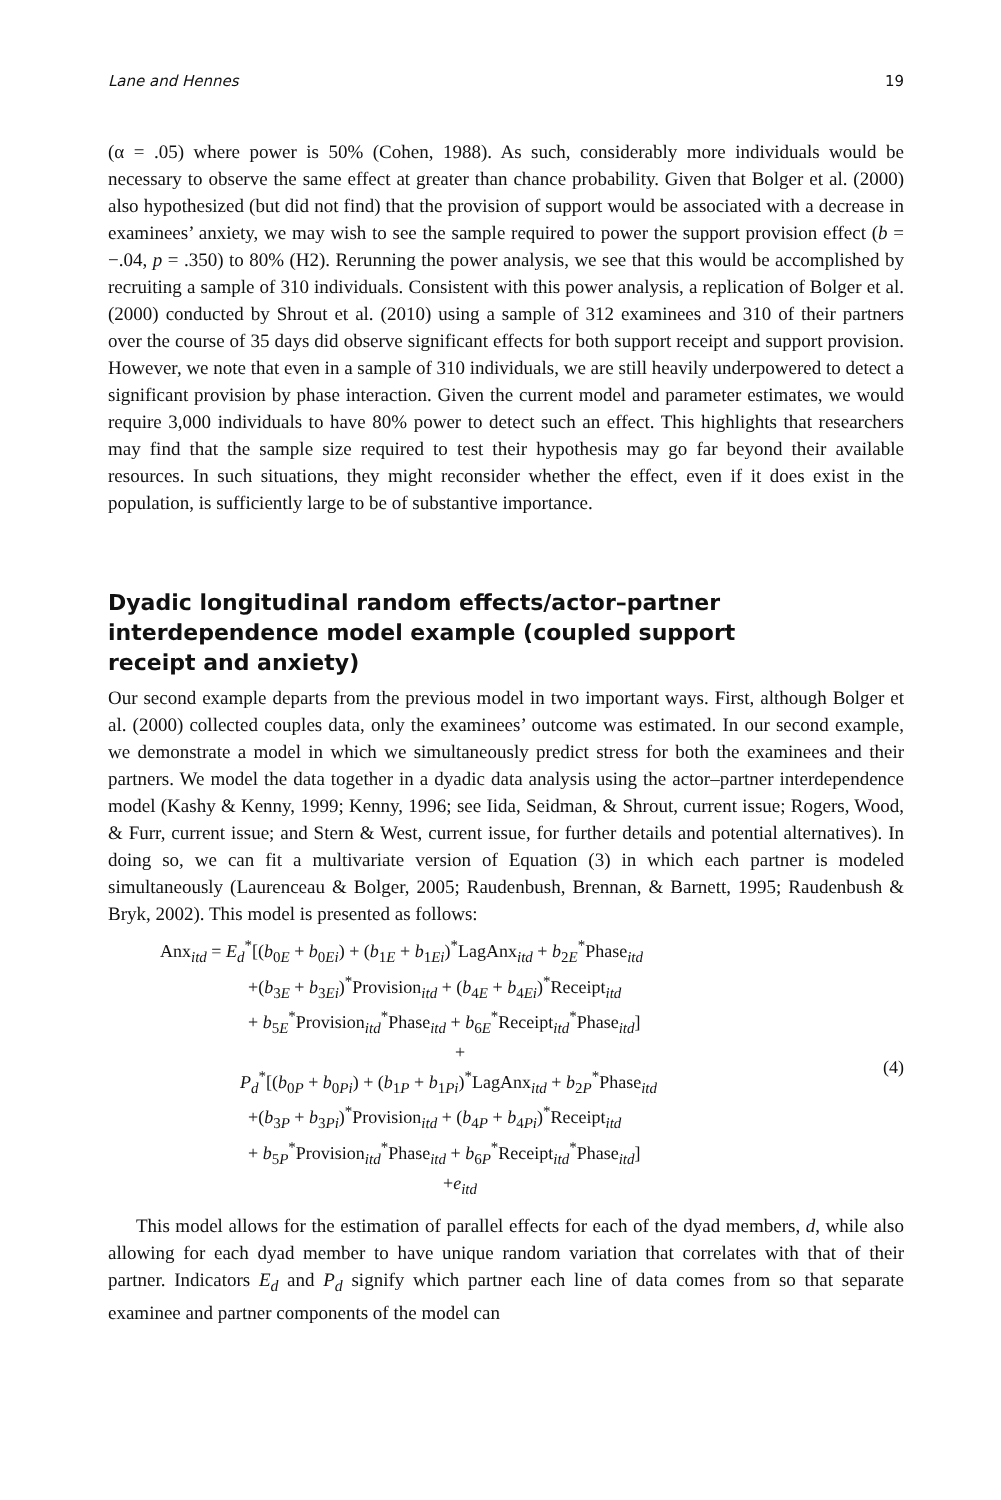Lane and Hennes 19
(α = .05) where power is 50% (Cohen, 1988). As such, considerably more individuals would be necessary to observe the same effect at greater than chance probability. Given that Bolger et al. (2000) also hypothesized (but did not find) that the provision of support would be associated with a decrease in examinees’ anxiety, we may wish to see the sample required to power the support provision effect (b = −.04, p = .350) to 80% (H2). Rerunning the power analysis, we see that this would be accomplished by recruiting a sample of 310 individuals. Consistent with this power analysis, a replication of Bolger et al. (2000) conducted by Shrout et al. (2010) using a sample of 312 examinees and 310 of their partners over the course of 35 days did observe significant effects for both support receipt and support provision. However, we note that even in a sample of 310 individuals, we are still heavily underpowered to detect a significant provision by phase interaction. Given the current model and parameter estimates, we would require 3,000 individuals to have 80% power to detect such an effect. This highlights that researchers may find that the sample size required to test their hypothesis may go far beyond their available resources. In such situations, they might reconsider whether the effect, even if it does exist in the population, is sufficiently large to be of substantive importance.
Dyadic longitudinal random effects/actor–partner interdependence model example (coupled support receipt and anxiety)
Our second example departs from the previous model in two important ways. First, although Bolger et al. (2000) collected couples data, only the examinees’ outcome was estimated. In our second example, we demonstrate a model in which we simultaneously predict stress for both the examinees and their partners. We model the data together in a dyadic data analysis using the actor–partner interdependence model (Kashy & Kenny, 1999; Kenny, 1996; see Iida, Seidman, & Shrout, current issue; Rogers, Wood, & Furr, current issue; and Stern & West, current issue, for further details and potential alternatives). In doing so, we can fit a multivariate version of Equation (3) in which each partner is modeled simultaneously (Laurenceau & Bolger, 2005; Raudenbush, Brennan, & Barnett, 1995; Raudenbush & Bryk, 2002). This model is presented as follows:
Anx<sub>itd</sub> = E<sub>d</sub><sup>*</sup>[(b<sub>0E</sub> + b<sub>0Ei</sub>) + (b<sub>1E</sub> + b<sub>1Ei</sub>)<sup>*</sup>LagAnx<sub>itd</sub> + b<sub>2E</sub><sup>*</sup>Phase<sub>itd</sub>
+(b<sub>3E</sub> + b<sub>3Ei</sub>)<sup>*</sup>Provision<sub>itd</sub> + (b<sub>4E</sub> + b<sub>4Ei</sub>)<sup>*</sup>Receipt<sub>itd</sub>
+ b<sub>5E</sub><sup>*</sup>Provision<sub>itd</sub><sup>*</sup>Phase<sub>itd</sub> + b<sub>6E</sub><sup>*</sup>Receipt<sub>itd</sub><sup>*</sup>Phase<sub>itd</sub>]
+
P<sub>d</sub><sup>*</sup>[(b<sub>0P</sub> + b<sub>0Pi</sub>) + (b<sub>1P</sub> + b<sub>1Pi</sub>)<sup>*</sup>LagAnx<sub>itd</sub> + b<sub>2P</sub><sup>*</sup>Phase<sub>itd</sub>
+(b<sub>3P</sub> + b<sub>3Pi</sub>)<sup>*</sup>Provision<sub>itd</sub> + (b<sub>4P</sub> + b<sub>4Pi</sub>)<sup>*</sup>Receipt<sub>itd</sub>
+ b<sub>5P</sub><sup>*</sup>Provision<sub>itd</sub><sup>*</sup>Phase<sub>itd</sub> + b<sub>6P</sub><sup>*</sup>Receipt<sub>itd</sub><sup>*</sup>Phase<sub>itd</sub>]
+e<sub>itd</sub>
(4)
This model allows for the estimation of parallel effects for each of the dyad members, d, while also allowing for each dyad member to have unique random variation that correlates with that of their partner. Indicators E<sub>d</sub> and P<sub>d</sub> signify which partner each line of data comes from so that separate examinee and partner components of the model can